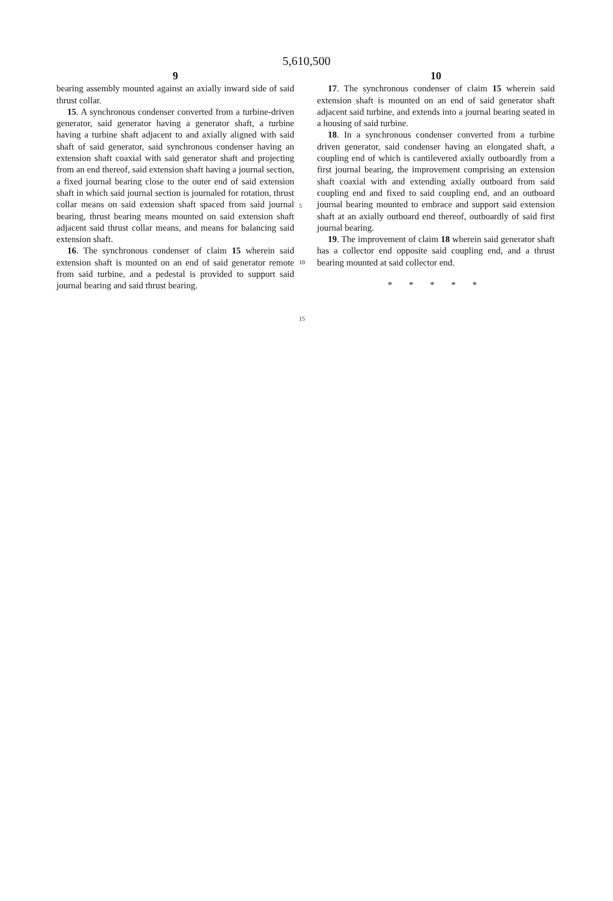5,610,500
9
bearing assembly mounted against an axially inward side of said thrust collar.
15. A synchronous condenser converted from a turbine-driven generator, said generator having a generator shaft, a turbine having a turbine shaft adjacent to and axially aligned with said shaft of said generator, said synchronous condenser having an extension shaft coaxial with said generator shaft and projecting from an end thereof, said extension shaft having a journal section, a fixed journal bearing close to the outer end of said extension shaft in which said journal section is journaled for rotation, thrust collar means on said extension shaft spaced from said journal bearing, thrust bearing means mounted on said extension shaft adjacent said thrust collar means, and means for balancing said extension shaft.
16. The synchronous condenser of claim 15 wherein said extension shaft is mounted on an end of said generator remote from said turbine, and a pedestal is provided to support said journal bearing and said thrust bearing.
5
10
15
10
17. The synchronous condenser of claim 15 wherein said extension shaft is mounted on an end of said generator shaft adjacent said turbine, and extends into a journal bearing seated in a housing of said turbine.
18. In a synchronous condenser converted from a turbine driven generator, said condenser having an elongated shaft, a coupling end of which is cantilevered axially outboardly from a first journal bearing, the improvement comprising an extension shaft coaxial with and extending axially outboard from said coupling end and fixed to said coupling end, and an outboard journal bearing mounted to embrace and support said extension shaft at an axially outboard end thereof, outboardly of said first journal bearing.
19. The improvement of claim 18 wherein said generator shaft has a collector end opposite said coupling end, and a thrust bearing mounted at said collector end.
* * * * *